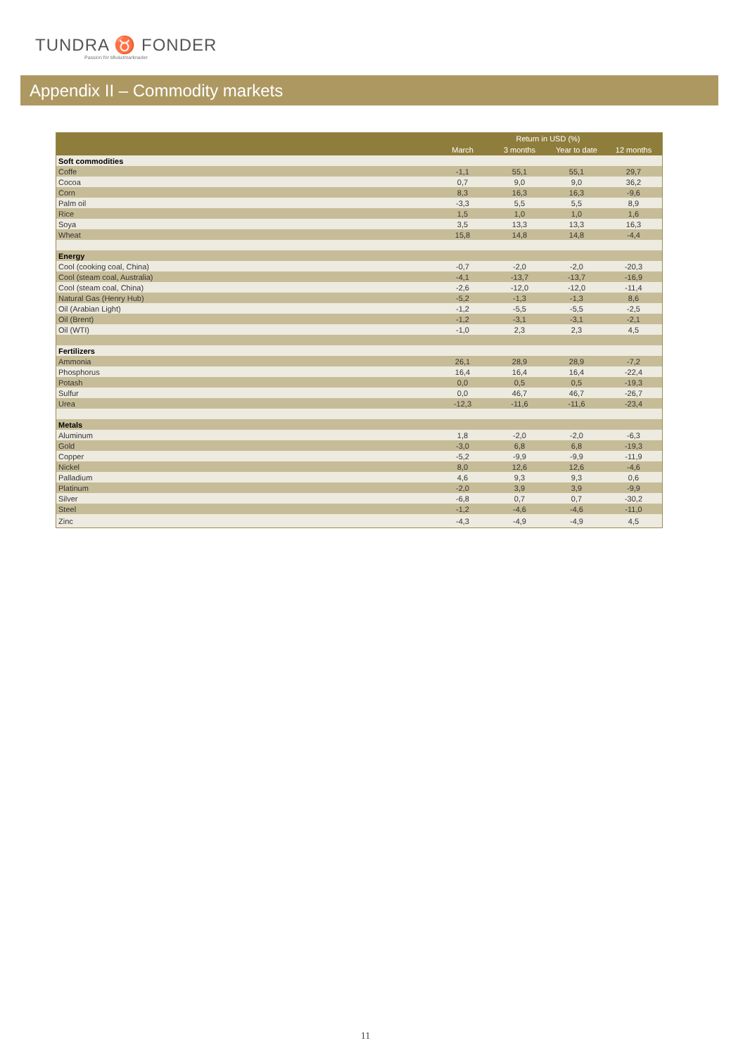TUNDRA ♉ FONDER
Passion för tillväxtmarknader
Appendix II – Commodity markets
| | Return in USD (%) | | | |
| --- | --- | --- | --- | --- |
| | March | 3 months | Year to date | 12 months |
| Soft commodities | | | | |
| Coffe | -1,1 | 55,1 | 55,1 | 29,7 |
| Cocoa | 0,7 | 9,0 | 9,0 | 36,2 |
| Corn | 8,3 | 16,3 | 16,3 | -9,6 |
| Palm oil | -3,3 | 5,5 | 5,5 | 8,9 |
| Rice | 1,5 | 1,0 | 1,0 | 1,6 |
| Soya | 3,5 | 13,3 | 13,3 | 16,3 |
| Wheat | 15,8 | 14,8 | 14,8 | -4,4 |
| Energy | | | | |
| Cool (cooking coal, China) | -0,7 | -2,0 | -2,0 | -20,3 |
| Cool (steam coal, Australia) | -4,1 | -13,7 | -13,7 | -16,9 |
| Cool (steam coal, China) | -2,6 | -12,0 | -12,0 | -11,4 |
| Natural Gas (Henry Hub) | -5,2 | -1,3 | -1,3 | 8,6 |
| Oil (Arabian Light) | -1,2 | -5,5 | -5,5 | -2,5 |
| Oil (Brent) | -1,2 | -3,1 | -3,1 | -2,1 |
| Oil (WTI) | -1,0 | 2,3 | 2,3 | 4,5 |
| Fertilizers | | | | |
| Ammonia | 26,1 | 28,9 | 28,9 | -7,2 |
| Phosphorus | 16,4 | 16,4 | 16,4 | -22,4 |
| Potash | 0,0 | 0,5 | 0,5 | -19,3 |
| Sulfur | 0,0 | 46,7 | 46,7 | -26,7 |
| Urea | -12,3 | -11,6 | -11,6 | -23,4 |
| Metals | | | | |
| Aluminum | 1,8 | -2,0 | -2,0 | -6,3 |
| Gold | -3,0 | 6,8 | 6,8 | -19,3 |
| Copper | -5,2 | -9,9 | -9,9 | -11,9 |
| Nickel | 8,0 | 12,6 | 12,6 | -4,6 |
| Palladium | 4,6 | 9,3 | 9,3 | 0,6 |
| Platinum | -2,0 | 3,9 | 3,9 | -9,9 |
| Silver | -6,8 | 0,7 | 0,7 | -30,2 |
| Steel | -1,2 | -4,6 | -4,6 | -11,0 |
| Zinc | -4,3 | -4,9 | -4,9 | 4,5 |
11